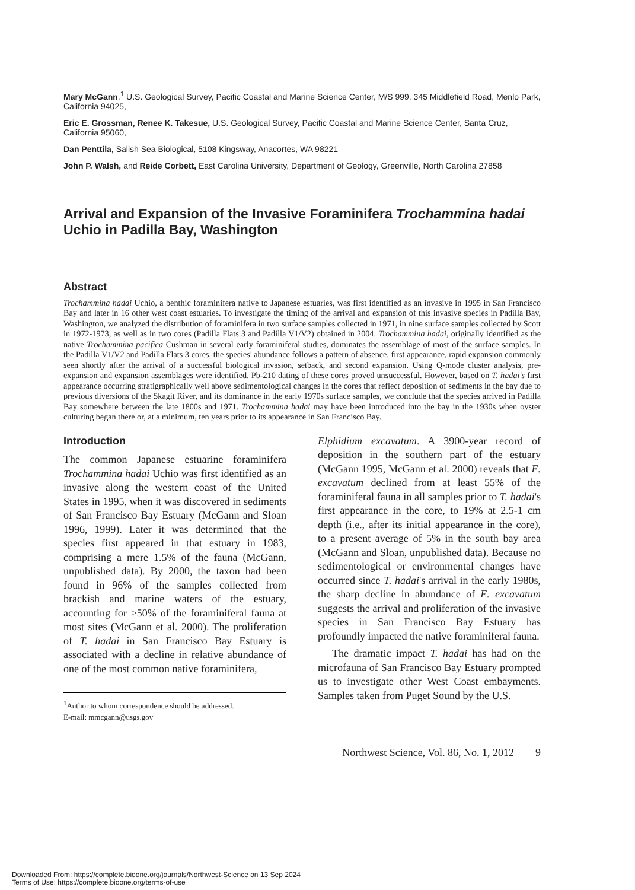Mary McGann,<sup>1</sup> U.S. Geological Survey, Pacific Coastal and Marine Science Center, M/S 999, 345 Middlefield Road, Menlo Park, California 94025,
Eric E. Grossman, Renee K. Takesue, U.S. Geological Survey, Pacific Coastal and Marine Science Center, Santa Cruz, California 95060,
Dan Penttila, Salish Sea Biological, 5108 Kingsway, Anacortes, WA 98221
John P. Walsh, and Reide Corbett, East Carolina University, Department of Geology, Greenville, North Carolina 27858
Arrival and Expansion of the Invasive Foraminifera Trochammina hadai Uchio in Padilla Bay, Washington
Abstract
Trochammina hadai Uchio, a benthic foraminifera native to Japanese estuaries, was first identified as an invasive in 1995 in San Francisco Bay and later in 16 other west coast estuaries. To investigate the timing of the arrival and expansion of this invasive species in Padilla Bay, Washington, we analyzed the distribution of foraminifera in two surface samples collected in 1971, in nine surface samples collected by Scott in 1972-1973, as well as in two cores (Padilla Flats 3 and Padilla V1/V2) obtained in 2004. Trochammina hadai, originally identified as the native Trochammina pacifica Cushman in several early foraminiferal studies, dominates the assemblage of most of the surface samples. In the Padilla V1/V2 and Padilla Flats 3 cores, the species' abundance follows a pattern of absence, first appearance, rapid expansion commonly seen shortly after the arrival of a successful biological invasion, setback, and second expansion. Using Q-mode cluster analysis, pre-expansion and expansion assemblages were identified. Pb-210 dating of these cores proved unsuccessful. However, based on T. hadai's first appearance occurring stratigraphically well above sedimentological changes in the cores that reflect deposition of sediments in the bay due to previous diversions of the Skagit River, and its dominance in the early 1970s surface samples, we conclude that the species arrived in Padilla Bay somewhere between the late 1800s and 1971. Trochammina hadai may have been introduced into the bay in the 1930s when oyster culturing began there or, at a minimum, ten years prior to its appearance in San Francisco Bay.
Introduction
The common Japanese estuarine foraminifera Trochammina hadai Uchio was first identified as an invasive along the western coast of the United States in 1995, when it was discovered in sediments of San Francisco Bay Estuary (McGann and Sloan 1996, 1999). Later it was determined that the species first appeared in that estuary in 1983, comprising a mere 1.5% of the fauna (McGann, unpublished data). By 2000, the taxon had been found in 96% of the samples collected from brackish and marine waters of the estuary, accounting for >50% of the foraminiferal fauna at most sites (McGann et al. 2000). The proliferation of T. hadai in San Francisco Bay Estuary is associated with a decline in relative abundance of one of the most common native foraminifera,
<sup>1</sup> Author to whom correspondence should be addressed.
E-mail: mmcgann@usgs.gov
Elphidium excavatum. A 3900-year record of deposition in the southern part of the estuary (McGann 1995, McGann et al. 2000) reveals that E. excavatum declined from at least 55% of the foraminiferal fauna in all samples prior to T. hadai's first appearance in the core, to 19% at 2.5-1 cm depth (i.e., after its initial appearance in the core), to a present average of 5% in the south bay area (McGann and Sloan, unpublished data). Because no sedimentological or environmental changes have occurred since T. hadai's arrival in the early 1980s, the sharp decline in abundance of E. excavatum suggests the arrival and proliferation of the invasive species in San Francisco Bay Estuary has profoundly impacted the native foraminiferal fauna.
The dramatic impact T. hadai has had on the microfauna of San Francisco Bay Estuary prompted us to investigate other West Coast embayments. Samples taken from Puget Sound by the U.S.
Northwest Science, Vol. 86, No. 1, 2012 9
Downloaded From: https://complete.bioone.org/journals/Northwest-Science on 13 Sep 2024
Terms of Use: https://complete.bioone.org/terms-of-use